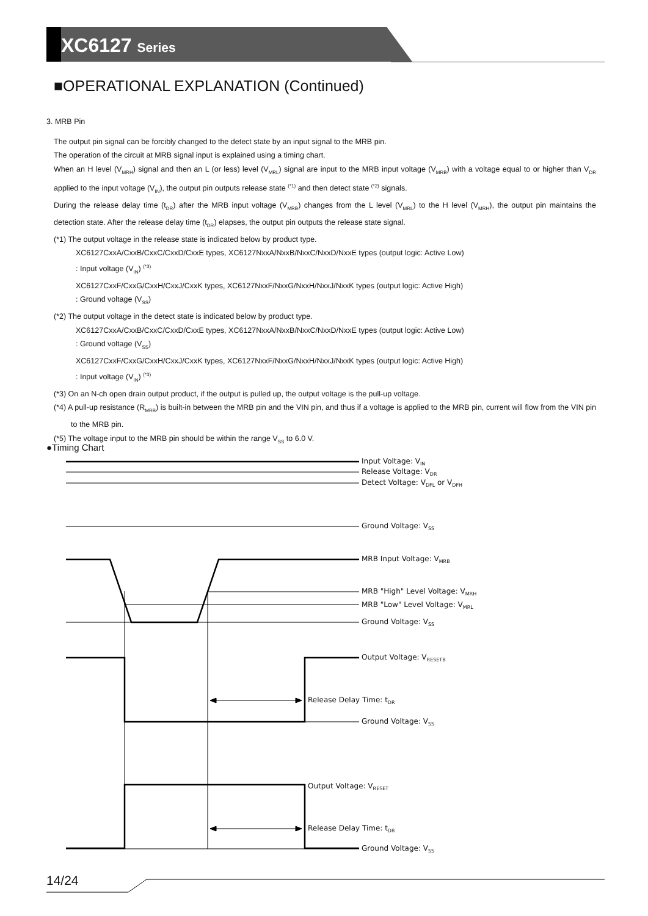XC6127 Series
■OPERATIONAL EXPLANATION (Continued)
3. MRB Pin
The output pin signal can be forcibly changed to the detect state by an input signal to the MRB pin.
The operation of the circuit at MRB signal input is explained using a timing chart.
When an H level (V<sub>MRH</sub>) signal and then an L (or less) level (V<sub>MRL</sub>) signal are input to the MRB input voltage (V<sub>MRB</sub>) with a voltage equal to or higher than V<sub>DR</sub> applied to the input voltage (V<sub>IN</sub>), the output pin outputs release state <sup>(*1)</sup> and then detect state <sup>(*2)</sup> signals.
During the release delay time (t<sub>DR</sub>) after the MRB input voltage (V<sub>MRB</sub>) changes from the L level (V<sub>MRL</sub>) to the H level (V<sub>MRH</sub>), the output pin maintains the detection state. After the release delay time (t<sub>DR</sub>) elapses, the output pin outputs the release state signal.
(*1) The output voltage in the release state is indicated below by product type.
XC6127CxxA/CxxB/CxxC/CxxD/CxxE types, XC6127NxxA/NxxB/NxxC/NxxD/NxxE types (output logic: Active Low)
: Input voltage (V<sub>IN</sub>) <sup>(*3)</sup>
XC6127CxxF/CxxG/CxxH/CxxJ/CxxK types, XC6127NxxF/NxxG/NxxH/NxxJ/NxxK types (output logic: Active High)
: Ground voltage (V<sub>SS</sub>)
(*2) The output voltage in the detect state is indicated below by product type.
XC6127CxxA/CxxB/CxxC/CxxD/CxxE types, XC6127NxxA/NxxB/NxxC/NxxD/NxxE types (output logic: Active Low)
: Ground voltage (V<sub>SS</sub>)
XC6127CxxF/CxxG/CxxH/CxxJ/CxxK types, XC6127NxxF/NxxG/NxxH/NxxJ/NxxK types (output logic: Active High)
: Input voltage (V<sub>IN</sub>) <sup>(*3)</sup>
(*3) On an N-ch open drain output product, if the output is pulled up, the output voltage is the pull-up voltage.
(*4) A pull-up resistance (R<sub>MRB</sub>) is built-in between the MRB pin and the VIN pin, and thus if a voltage is applied to the MRB pin, current will flow from the VIN pin to the MRB pin.
(*5) The voltage input to the MRB pin should be within the range V<sub>SS</sub> to 6.0 V.
●Timing Chart
Input Voltage: V<sub>IN</sub>
Release Voltage: V<sub>DR</sub>
Detect Voltage: V<sub>DFL</sub> or V<sub>DFH</sub>
Ground Voltage: V<sub>SS</sub>
MRB Input Voltage: V<sub>MRB</sub>
MRB "High" Level Voltage: V<sub>MRH</sub>
MRB "Low" Level Voltage: V<sub>MRL</sub>
Ground Voltage: V<sub>SS</sub>
Output Voltage: V<sub>RESETB</sub>
Release Delay Time: t<sub>DR</sub>
Ground Voltage: V<sub>SS</sub>
Output Voltage: V<sub>RESET</sub>
Release Delay Time: t<sub>DR</sub>
Ground Voltage: V<sub>SS</sub>
14/24